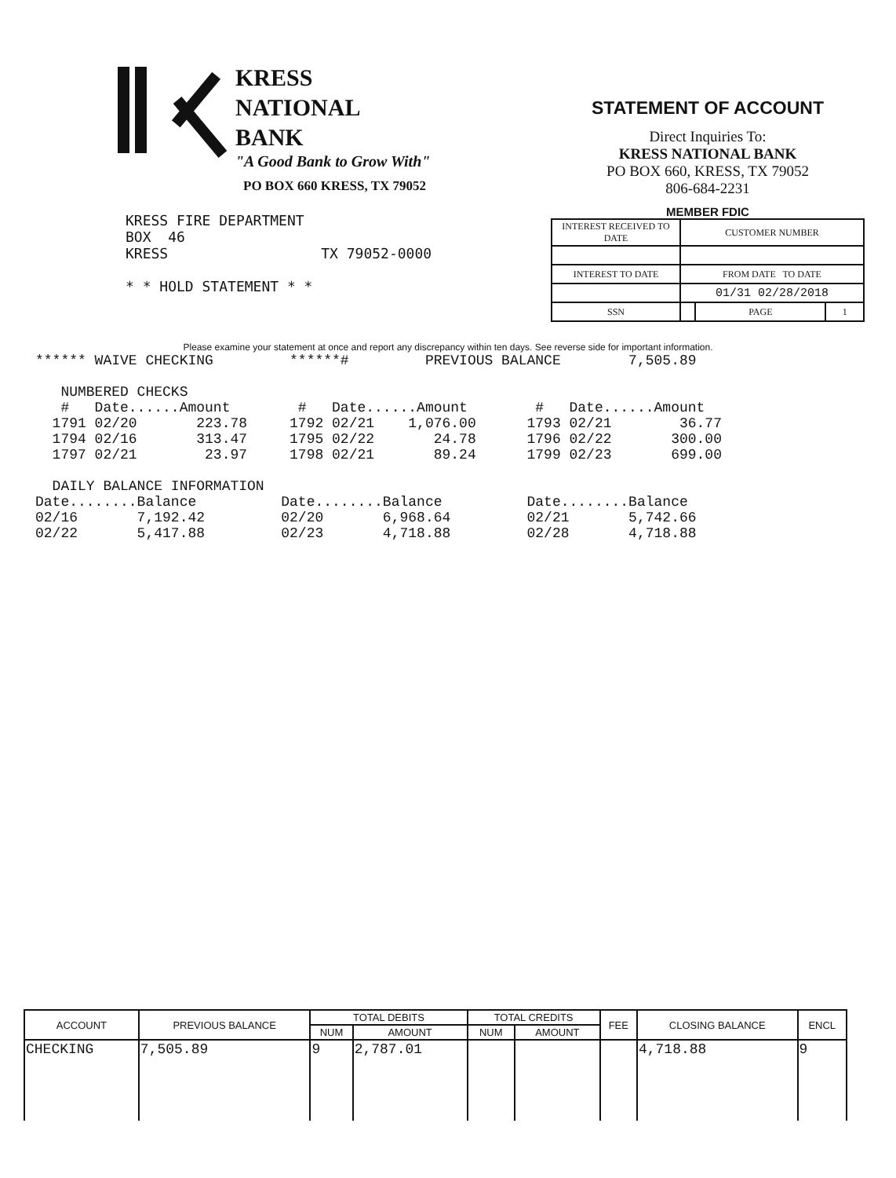KRESS
NATIONAL
BANK
"A Good Bank to Grow With"
PO BOX 660 KRESS, TX 79052
STATEMENT OF ACCOUNT
Direct Inquiries To:
KRESS NATIONAL BANK
PO BOX 660, KRESS, TX 79052
806-684-2231
MEMBER FDIC
| INTEREST RECEIVED TO DATE | CUSTOMER NUMBER | | |
| INTEREST TO DATE | FROM DATE TO DATE | | |
| | 01/31 02/28/2018 | | |
| SSN | | PAGE | 1 |
KRESS FIRE DEPARTMENT
BOX  46
KRESS                  TX 79052-0000

* * HOLD STATEMENT * *
Please examine your statement at once and report any discrepancy within ten days. See reverse side for important information.
****** WAIVE CHECKING         ******#         PREVIOUS BALANCE        7,505.89

   NUMBERED CHECKS
   #   Date......Amount        #   Date......Amount        #   Date......Amount
  1791 02/20       223.78     1792 02/21    1,076.00      1793 02/21        36.77
  1794 02/16       313.47     1795 02/22       24.78      1796 02/22       300.00
  1797 02/21        23.97     1798 02/21       89.24      1799 02/23       699.00

  DAILY BALANCE INFORMATION
Date........Balance          Date........Balance          Date........Balance
02/16       7,192.42         02/20       6,968.64         02/21       5,742.66
02/22       5,417.88         02/23       4,718.88         02/28       4,718.88
| ACCOUNT | PREVIOUS BALANCE | TOTAL DEBITS | | TOTAL CREDITS | | FEE | CLOSING BALANCE | ENCL |
| --- | --- | --- | --- | --- | --- | --- | --- | --- |
| | | NUM | AMOUNT | NUM | AMOUNT | | | |
| CHECKING | 7,505.89 | 9 | 2,787.01 | | | | 4,718.88 | 9 |